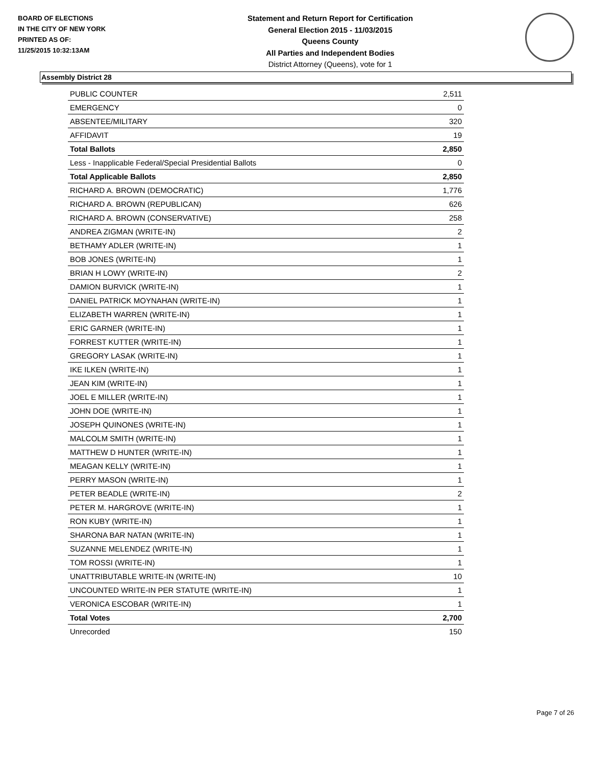BOARD OF ELECTIONS
IN THE CITY OF NEW YORK
PRINTED AS OF:
11/25/2015 10:32:13AM
Statement and Return Report for Certification
General Election 2015 - 11/03/2015
Queens County
All Parties and Independent Bodies
District Attorney (Queens), vote for 1
Assembly District 28
| PUBLIC COUNTER | 2,511 |
| EMERGENCY | 0 |
| ABSENTEE/MILITARY | 320 |
| AFFIDAVIT | 19 |
| Total Ballots | 2,850 |
| Less - Inapplicable Federal/Special Presidential Ballots | 0 |
| Total Applicable Ballots | 2,850 |
| RICHARD A. BROWN (DEMOCRATIC) | 1,776 |
| RICHARD A. BROWN (REPUBLICAN) | 626 |
| RICHARD A. BROWN (CONSERVATIVE) | 258 |
| ANDREA ZIGMAN (WRITE-IN) | 2 |
| BETHAMY ADLER (WRITE-IN) | 1 |
| BOB JONES (WRITE-IN) | 1 |
| BRIAN H LOWY (WRITE-IN) | 2 |
| DAMION BURVICK (WRITE-IN) | 1 |
| DANIEL PATRICK MOYNAHAN (WRITE-IN) | 1 |
| ELIZABETH WARREN (WRITE-IN) | 1 |
| ERIC GARNER (WRITE-IN) | 1 |
| FORREST KUTTER (WRITE-IN) | 1 |
| GREGORY LASAK (WRITE-IN) | 1 |
| IKE ILKEN (WRITE-IN) | 1 |
| JEAN KIM (WRITE-IN) | 1 |
| JOEL E MILLER (WRITE-IN) | 1 |
| JOHN DOE (WRITE-IN) | 1 |
| JOSEPH QUINONES (WRITE-IN) | 1 |
| MALCOLM SMITH (WRITE-IN) | 1 |
| MATTHEW D HUNTER (WRITE-IN) | 1 |
| MEAGAN KELLY (WRITE-IN) | 1 |
| PERRY MASON (WRITE-IN) | 1 |
| PETER BEADLE (WRITE-IN) | 2 |
| PETER M. HARGROVE (WRITE-IN) | 1 |
| RON KUBY (WRITE-IN) | 1 |
| SHARONA BAR NATAN (WRITE-IN) | 1 |
| SUZANNE MELENDEZ (WRITE-IN) | 1 |
| TOM ROSSI (WRITE-IN) | 1 |
| UNATTRIBUTABLE WRITE-IN (WRITE-IN) | 10 |
| UNCOUNTED WRITE-IN PER STATUTE (WRITE-IN) | 1 |
| VERONICA ESCOBAR (WRITE-IN) | 1 |
| Total Votes | 2,700 |
| Unrecorded | 150 |
Page 7 of 26